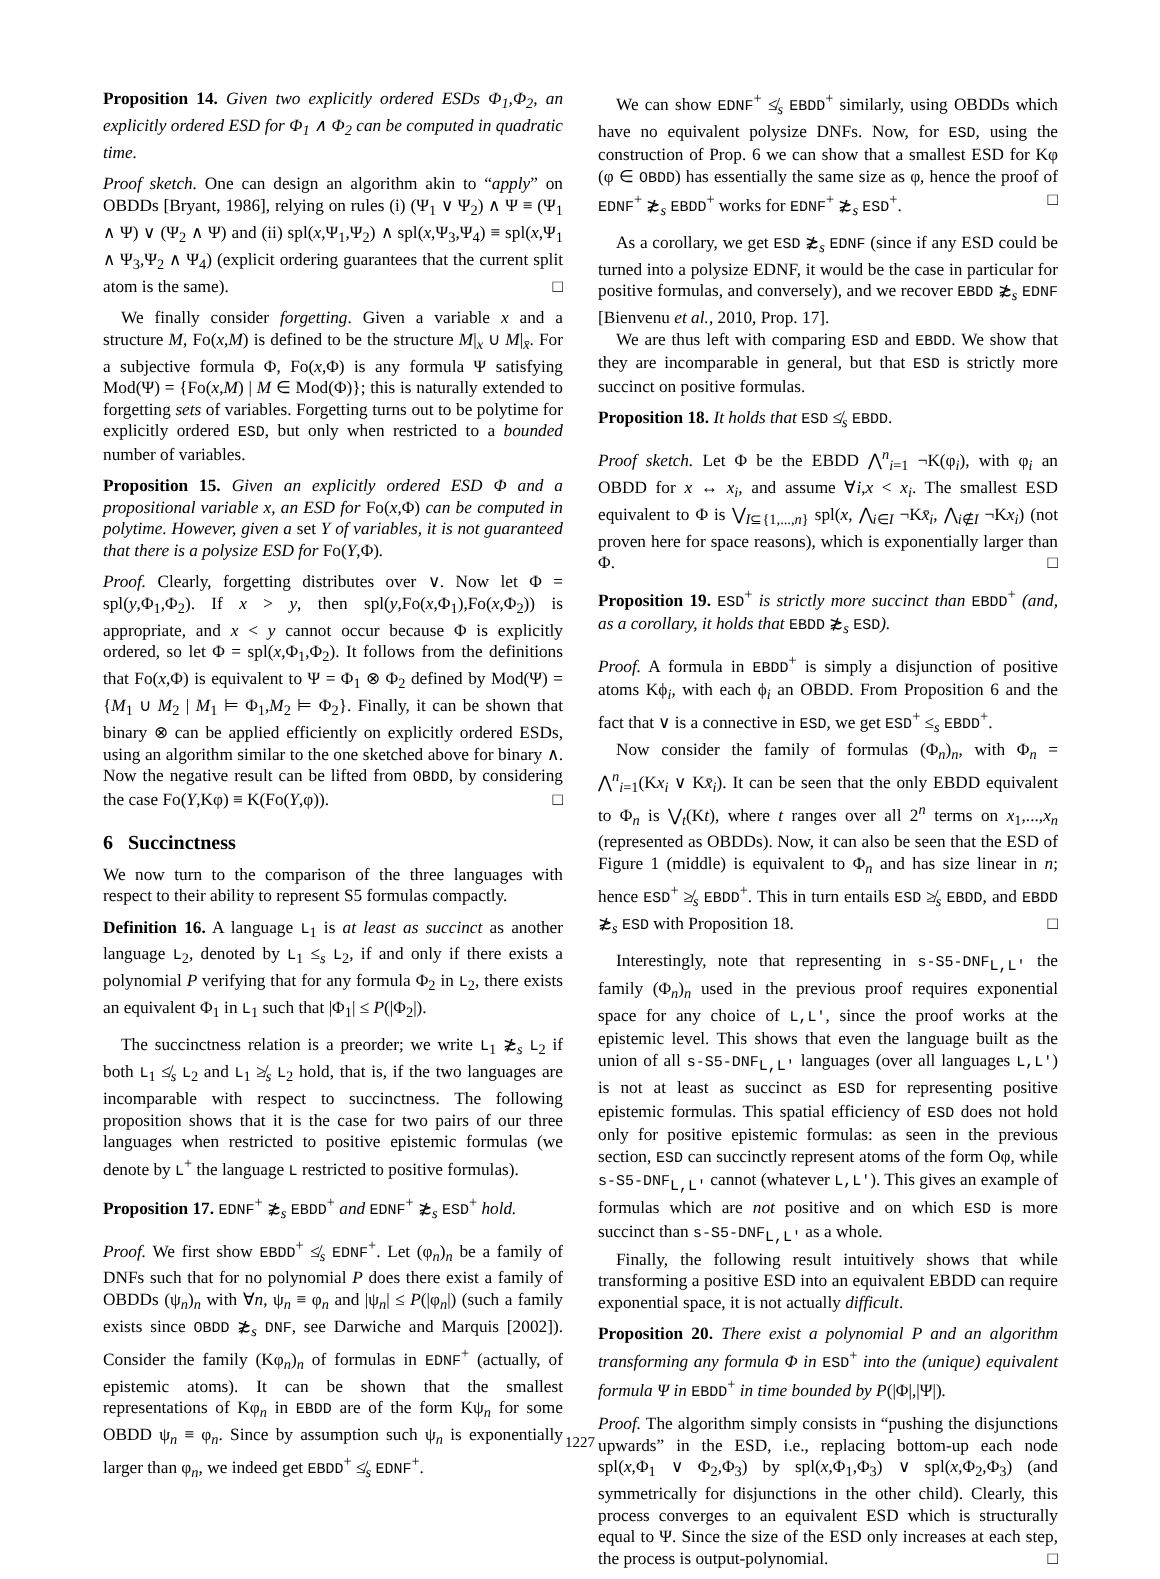Proposition 14. Given two explicitly ordered ESDs Φ<sub>1</sub>,Φ<sub>2</sub>, an explicitly ordered ESD for Φ<sub>1</sub> ∧ Φ<sub>2</sub> can be computed in quadratic time.
Proof sketch. One can design an algorithm akin to “apply” on OBDDs [Bryant, 1986], relying on rules (i) (Ψ<sub>1</sub> ∨ Ψ<sub>2</sub>) ∧ Ψ ≡ (Ψ<sub>1</sub> ∧ Ψ) ∨ (Ψ<sub>2</sub> ∧ Ψ) and (ii) spl(x,Ψ<sub>1</sub>,Ψ<sub>2</sub>) ∧ spl(x,Ψ<sub>3</sub>,Ψ<sub>4</sub>) ≡ spl(x,Ψ<sub>1</sub> ∧ Ψ<sub>3</sub>,Ψ<sub>2</sub> ∧ Ψ<sub>4</sub>) (explicit ordering guarantees that the current split atom is the same). □
We finally consider forgetting. Given a variable x and a structure M, Fo(x,M) is defined to be the structure M|<sub>x</sub> ∪ M|<sub>x̄</sub>. For a subjective formula Φ, Fo(x,Φ) is any formula Ψ satisfying Mod(Ψ) = {Fo(x,M) | M ∈ Mod(Φ)}; this is naturally extended to forgetting sets of variables. Forgetting turns out to be polytime for explicitly ordered ESD, but only when restricted to a bounded number of variables.
Proposition 15. Given an explicitly ordered ESD Φ and a propositional variable x, an ESD for Fo(x,Φ) can be computed in polytime. However, given a set Y of variables, it is not guaranteed that there is a polysize ESD for Fo(Y,Φ).
Proof. Clearly, forgetting distributes over ∨. Now let Φ = spl(y,Φ<sub>1</sub>,Φ<sub>2</sub>). If x > y, then spl(y,Fo(x,Φ<sub>1</sub>),Fo(x,Φ<sub>2</sub>)) is appropriate, and x < y cannot occur because Φ is explicitly ordered, so let Φ = spl(x,Φ<sub>1</sub>,Φ<sub>2</sub>). It follows from the definitions that Fo(x,Φ) is equivalent to Ψ = Φ<sub>1</sub> ⊗ Φ<sub>2</sub> defined by Mod(Ψ) = {M<sub>1</sub> ∪ M<sub>2</sub> | M<sub>1</sub> ⊨ Φ<sub>1</sub>,M<sub>2</sub> ⊨ Φ<sub>2</sub>}. Finally, it can be shown that binary ⊗ can be applied efficiently on explicitly ordered ESDs, using an algorithm similar to the one sketched above for binary ∧. Now the negative result can be lifted from OBDD, by considering the case Fo(Y,Kφ) ≡ K(Fo(Y,φ)). □
6 Succinctness
We now turn to the comparison of the three languages with respect to their ability to represent S5 formulas compactly.
Definition 16. A language L<sub>1</sub> is at least as succinct as another language L<sub>2</sub>, denoted by L<sub>1</sub> ≤<sub>s</sub> L<sub>2</sub>, if and only if there exists a polynomial P verifying that for any formula Φ<sub>2</sub> in L<sub>2</sub>, there exists an equivalent Φ<sub>1</sub> in L<sub>1</sub> such that |Φ<sub>1</sub>| ≤ P(|Φ<sub>2</sub>|).
The succinctness relation is a preorder; we write L<sub>1</sub> ≵<sub>s</sub> L<sub>2</sub> if both L<sub>1</sub> ≰<sub>s</sub> L<sub>2</sub> and L<sub>1</sub> ≱<sub>s</sub> L<sub>2</sub> hold, that is, if the two languages are incomparable with respect to succinctness. The following proposition shows that it is the case for two pairs of our three languages when restricted to positive epistemic formulas (we denote by L<sup>+</sup> the language L restricted to positive formulas).
Proposition 17. EDNF<sup>+</sup> ≵<sub>s</sub> EBDD<sup>+</sup> and EDNF<sup>+</sup> ≵<sub>s</sub> ESD<sup>+</sup> hold.
Proof. We first show EBDD<sup>+</sup> ≰<sub>s</sub> EDNF<sup>+</sup>. Let (φ<sub>n</sub>)<sub>n</sub> be a family of DNFs such that for no polynomial P does there exist a family of OBDDs (ψ<sub>n</sub>)<sub>n</sub> with ∀n, ψ<sub>n</sub> ≡ φ<sub>n</sub> and |ψ<sub>n</sub>| ≤ P(|φ<sub>n</sub>|) (such a family exists since OBDD ≵<sub>s</sub> DNF, see Darwiche and Marquis [2002]). Consider the family (Kφ<sub>n</sub>)<sub>n</sub> of formulas in EDNF<sup>+</sup> (actually, of epistemic atoms). It can be shown that the smallest representations of Kφ<sub>n</sub> in EBDD are of the form Kψ<sub>n</sub> for some OBDD ψ<sub>n</sub> ≡ φ<sub>n</sub>. Since by assumption such ψ<sub>n</sub> is exponentially larger than φ<sub>n</sub>, we indeed get EBDD<sup>+</sup> ≰<sub>s</sub> EDNF<sup>+</sup>.
We can show EDNF<sup>+</sup> ≰<sub>s</sub> EBDD<sup>+</sup> similarly, using OBDDs which have no equivalent polysize DNFs. Now, for ESD, using the construction of Prop. 6 we can show that a smallest ESD for Kφ (φ ∈ OBDD) has essentially the same size as φ, hence the proof of EDNF<sup>+</sup> ≵<sub>s</sub> EBDD<sup>+</sup> works for EDNF<sup>+</sup> ≵<sub>s</sub> ESD<sup>+</sup>. □
As a corollary, we get ESD ≵<sub>s</sub> EDNF (since if any ESD could be turned into a polysize EDNF, it would be the case in particular for positive formulas, and conversely), and we recover EBDD ≵<sub>s</sub> EDNF [Bienvenu et al., 2010, Prop. 17].
We are thus left with comparing ESD and EBDD. We show that they are incomparable in general, but that ESD is strictly more succinct on positive formulas.
Proposition 18. It holds that ESD ≰<sub>s</sub> EBDD.
Proof sketch. Let Φ be the EBDD ⋀<sup>n</sup><sub>i=1</sub> ¬K(φ<sub>i</sub>), with φ<sub>i</sub> an OBDD for x ↔ x<sub>i</sub>, and assume ∀i,x < x<sub>i</sub>. The smallest ESD equivalent to Φ is ⋁<sub>I⊆{1,...,n}</sub> spl(x, ⋀<sub>i∈I</sub> ¬Kx̄<sub>i</sub>, ⋀<sub>i∉I</sub> ¬Kx<sub>i</sub>) (not proven here for space reasons), which is exponentially larger than Φ. □
Proposition 19. ESD<sup>+</sup> is strictly more succinct than EBDD<sup>+</sup> (and, as a corollary, it holds that EBDD ≵<sub>s</sub> ESD).
Proof. A formula in EBDD<sup>+</sup> is simply a disjunction of positive atoms Kϕ<sub>i</sub>, with each ϕ<sub>i</sub> an OBDD. From Proposition 6 and the fact that ∨ is a connective in ESD, we get ESD<sup>+</sup> ≤<sub>s</sub> EBDD<sup>+</sup>.
Now consider the family of formulas (Φ<sub>n</sub>)<sub>n</sub>, with Φ<sub>n</sub> = ⋀<sup>n</sup><sub>i=1</sub>(Kx<sub>i</sub> ∨ Kx̄<sub>i</sub>). It can be seen that the only EBDD equivalent to Φ<sub>n</sub> is ⋁<sub>t</sub>(Kt), where t ranges over all 2<sup>n</sup> terms on x<sub>1</sub>,...,x<sub>n</sub> (represented as OBDDs). Now, it can also be seen that the ESD of Figure 1 (middle) is equivalent to Φ<sub>n</sub> and has size linear in n; hence ESD<sup>+</sup> ≱<sub>s</sub> EBDD<sup>+</sup>. This in turn entails ESD ≱<sub>s</sub> EBDD, and EBDD ≵<sub>s</sub> ESD with Proposition 18. □
Interestingly, note that representing in s-S5-DNF<sub>L,L′</sub> the family (Φ<sub>n</sub>)<sub>n</sub> used in the previous proof requires exponential space for any choice of L,L′, since the proof works at the epistemic level. This shows that even the language built as the union of all s-S5-DNF<sub>L,L′</sub> languages (over all languages L,L′) is not at least as succinct as ESD for representing positive epistemic formulas. This spatial efficiency of ESD does not hold only for positive epistemic formulas: as seen in the previous section, ESD can succinctly represent atoms of the form Oφ, while s-S5-DNF<sub>L,L′</sub> cannot (whatever L,L′). This gives an example of formulas which are not positive and on which ESD is more succinct than s-S5-DNF<sub>L,L′</sub> as a whole.
Finally, the following result intuitively shows that while transforming a positive ESD into an equivalent EBDD can require exponential space, it is not actually difficult.
Proposition 20. There exist a polynomial P and an algorithm transforming any formula Φ in ESD<sup>+</sup> into the (unique) equivalent formula Ψ in EBDD<sup>+</sup> in time bounded by P(|Φ|,|Ψ|).
Proof. The algorithm simply consists in “pushing the disjunctions upwards” in the ESD, i.e., replacing bottom-up each node spl(x,Φ<sub>1</sub> ∨ Φ<sub>2</sub>,Φ<sub>3</sub>) by spl(x,Φ<sub>1</sub>,Φ<sub>3</sub>) ∨ spl(x,Φ<sub>2</sub>,Φ<sub>3</sub>) (and symmetrically for disjunctions in the other child). Clearly, this process converges to an equivalent ESD which is structurally equal to Ψ. Since the size of the ESD only increases at each step, the process is output-polynomial. □
1227